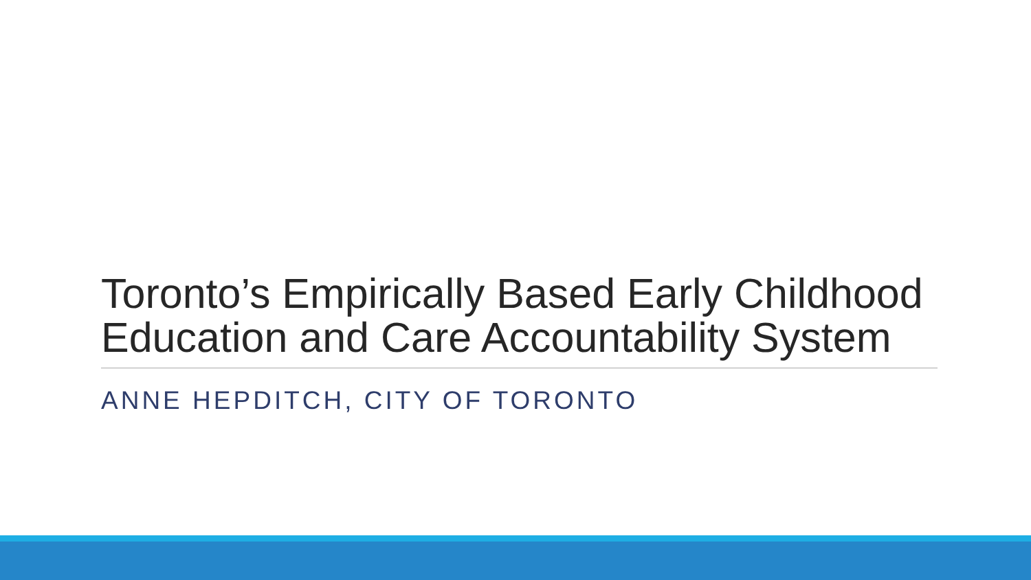Toronto’s Empirically Based Early Childhood Education and Care Accountability System
ANNE HEPDITCH, CITY OF TORONTO